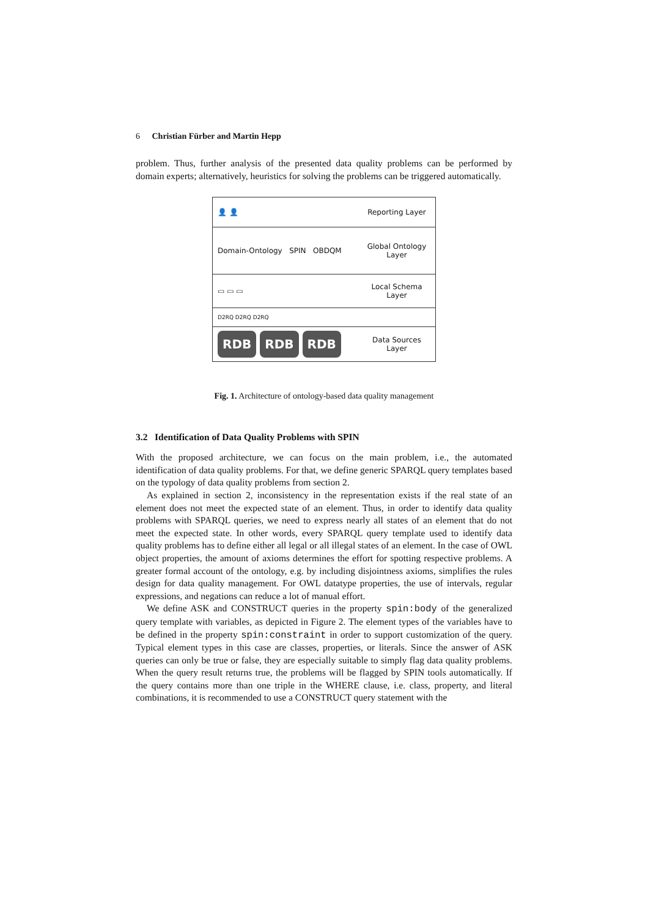6 Christian Fürber and Martin Hepp
problem. Thus, further analysis of the presented data quality problems can be performed by domain experts; alternatively, heuristics for solving the problems can be triggered automatically.
👤 👤 Reporting Layer
Domain-Ontology SPIN OBDQM Global Ontology Layer
▭ ▭ ▭ Local Schema Layer
D2RQ D2RQ D2RQ
RDB RDB RDB Data Sources Layer
Fig. 1. Architecture of ontology-based data quality management
3.2 Identification of Data Quality Problems with SPIN
With the proposed architecture, we can focus on the main problem, i.e., the automated identification of data quality problems. For that, we define generic SPARQL query templates based on the typology of data quality problems from section 2.
As explained in section 2, inconsistency in the representation exists if the real state of an element does not meet the expected state of an element. Thus, in order to identify data quality problems with SPARQL queries, we need to express nearly all states of an element that do not meet the expected state. In other words, every SPARQL query template used to identify data quality problems has to define either all legal or all illegal states of an element. In the case of OWL object properties, the amount of axioms determines the effort for spotting respective problems. A greater formal account of the ontology, e.g. by including disjointness axioms, simplifies the rules design for data quality management. For OWL datatype properties, the use of intervals, regular expressions, and negations can reduce a lot of manual effort.
We define ASK and CONSTRUCT queries in the property spin:body of the generalized query template with variables, as depicted in Figure 2. The element types of the variables have to be defined in the property spin:constraint in order to support customization of the query. Typical element types in this case are classes, properties, or literals. Since the answer of ASK queries can only be true or false, they are especially suitable to simply flag data quality problems. When the query result returns true, the problems will be flagged by SPIN tools automatically. If the query contains more than one triple in the WHERE clause, i.e. class, property, and literal combinations, it is recommended to use a CONSTRUCT query statement with the